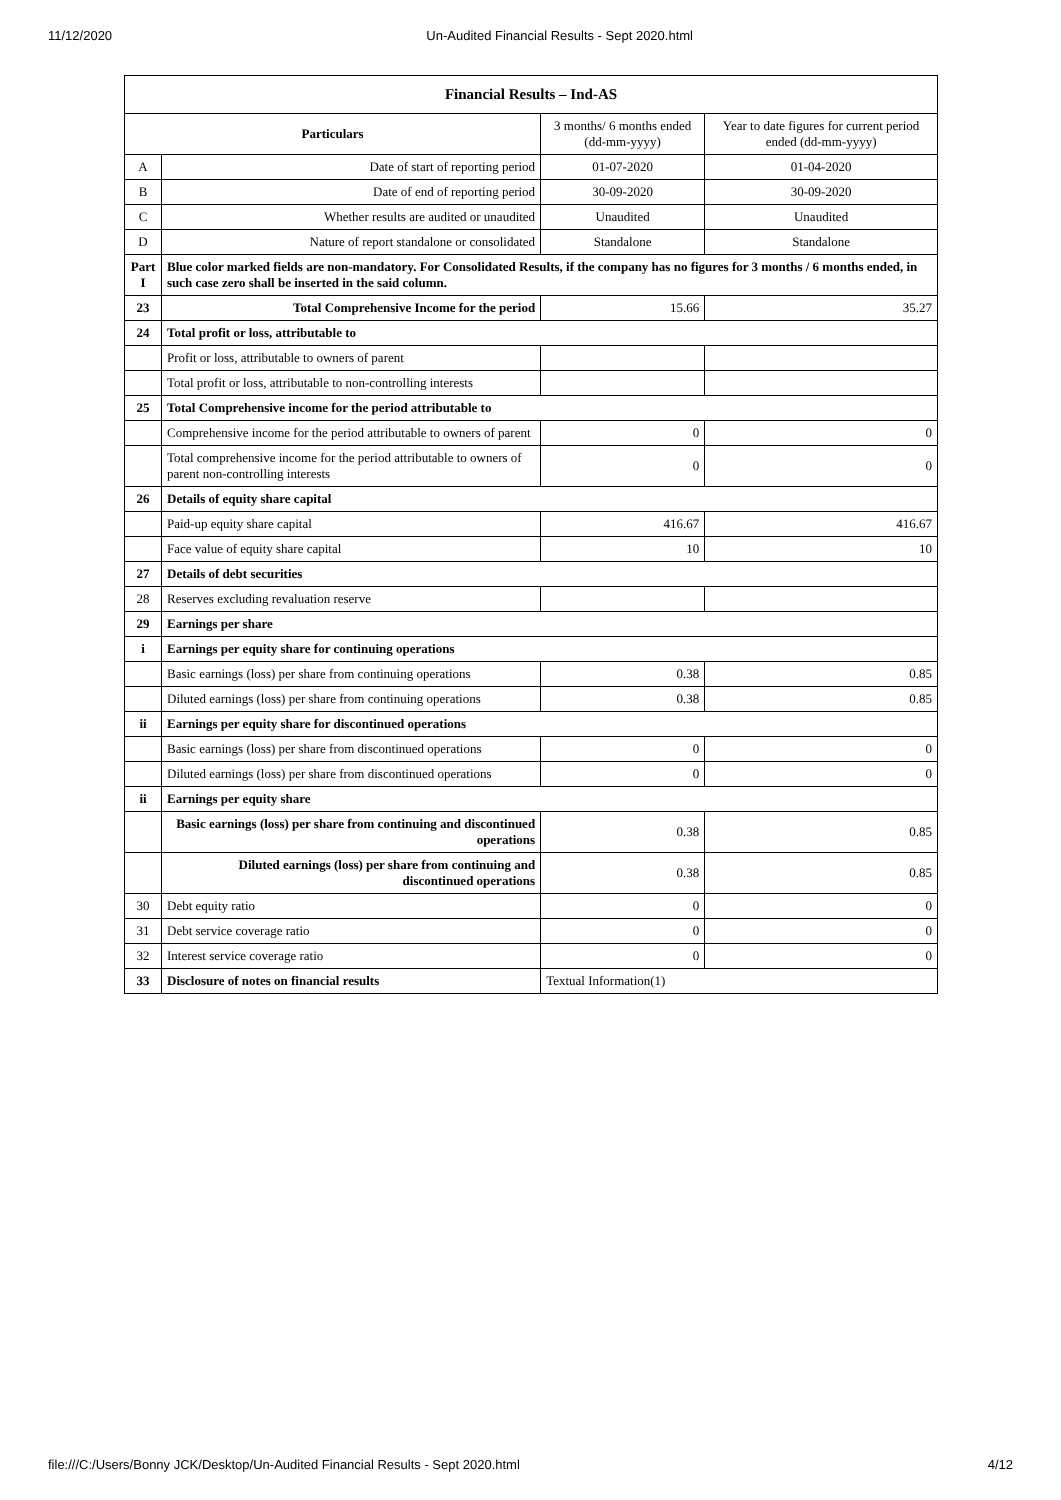11/12/2020 Un-Audited Financial Results - Sept 2020.html
| Financial Results – Ind-AS | | | |
| --- | --- | --- | --- |
| Particulars | | 3 months/ 6 months ended (dd-mm-yyyy) | Year to date figures for current period ended (dd-mm-yyyy) |
| A | Date of start of reporting period | 01-07-2020 | 01-04-2020 |
| B | Date of end of reporting period | 30-09-2020 | 30-09-2020 |
| C | Whether results are audited or unaudited | Unaudited | Unaudited |
| D | Nature of report standalone or consolidated | Standalone | Standalone |
| Part I | Blue color marked fields are non-mandatory. For Consolidated Results, if the company has no figures for 3 months / 6 months ended, in such case zero shall be inserted in the said column. | | |
| 23 | Total Comprehensive Income for the period | 15.66 | 35.27 |
| 24 | Total profit or loss, attributable to | | |
| | Profit or loss, attributable to owners of parent | | |
| | Total profit or loss, attributable to non-controlling interests | | |
| 25 | Total Comprehensive income for the period attributable to | | |
| | Comprehensive income for the period attributable to owners of parent | 0 | 0 |
| | Total comprehensive income for the period attributable to owners of parent non-controlling interests | 0 | 0 |
| 26 | Details of equity share capital | | |
| | Paid-up equity share capital | 416.67 | 416.67 |
| | Face value of equity share capital | 10 | 10 |
| 27 | Details of debt securities | | |
| 28 | Reserves excluding revaluation reserve | | |
| 29 | Earnings per share | | |
| i | Earnings per equity share for continuing operations | | |
| | Basic earnings (loss) per share from continuing operations | 0.38 | 0.85 |
| | Diluted earnings (loss) per share from continuing operations | 0.38 | 0.85 |
| ii | Earnings per equity share for discontinued operations | | |
| | Basic earnings (loss) per share from discontinued operations | 0 | 0 |
| | Diluted earnings (loss) per share from discontinued operations | 0 | 0 |
| ii | Earnings per equity share | | |
| | Basic earnings (loss) per share from continuing and discontinued operations | 0.38 | 0.85 |
| | Diluted earnings (loss) per share from continuing and discontinued operations | 0.38 | 0.85 |
| 30 | Debt equity ratio | 0 | 0 |
| 31 | Debt service coverage ratio | 0 | 0 |
| 32 | Interest service coverage ratio | 0 | 0 |
| 33 | Disclosure of notes on financial results | Textual Information(1) | |
file:///C:/Users/Bonny JCK/Desktop/Un-Audited Financial Results - Sept 2020.html 4/12